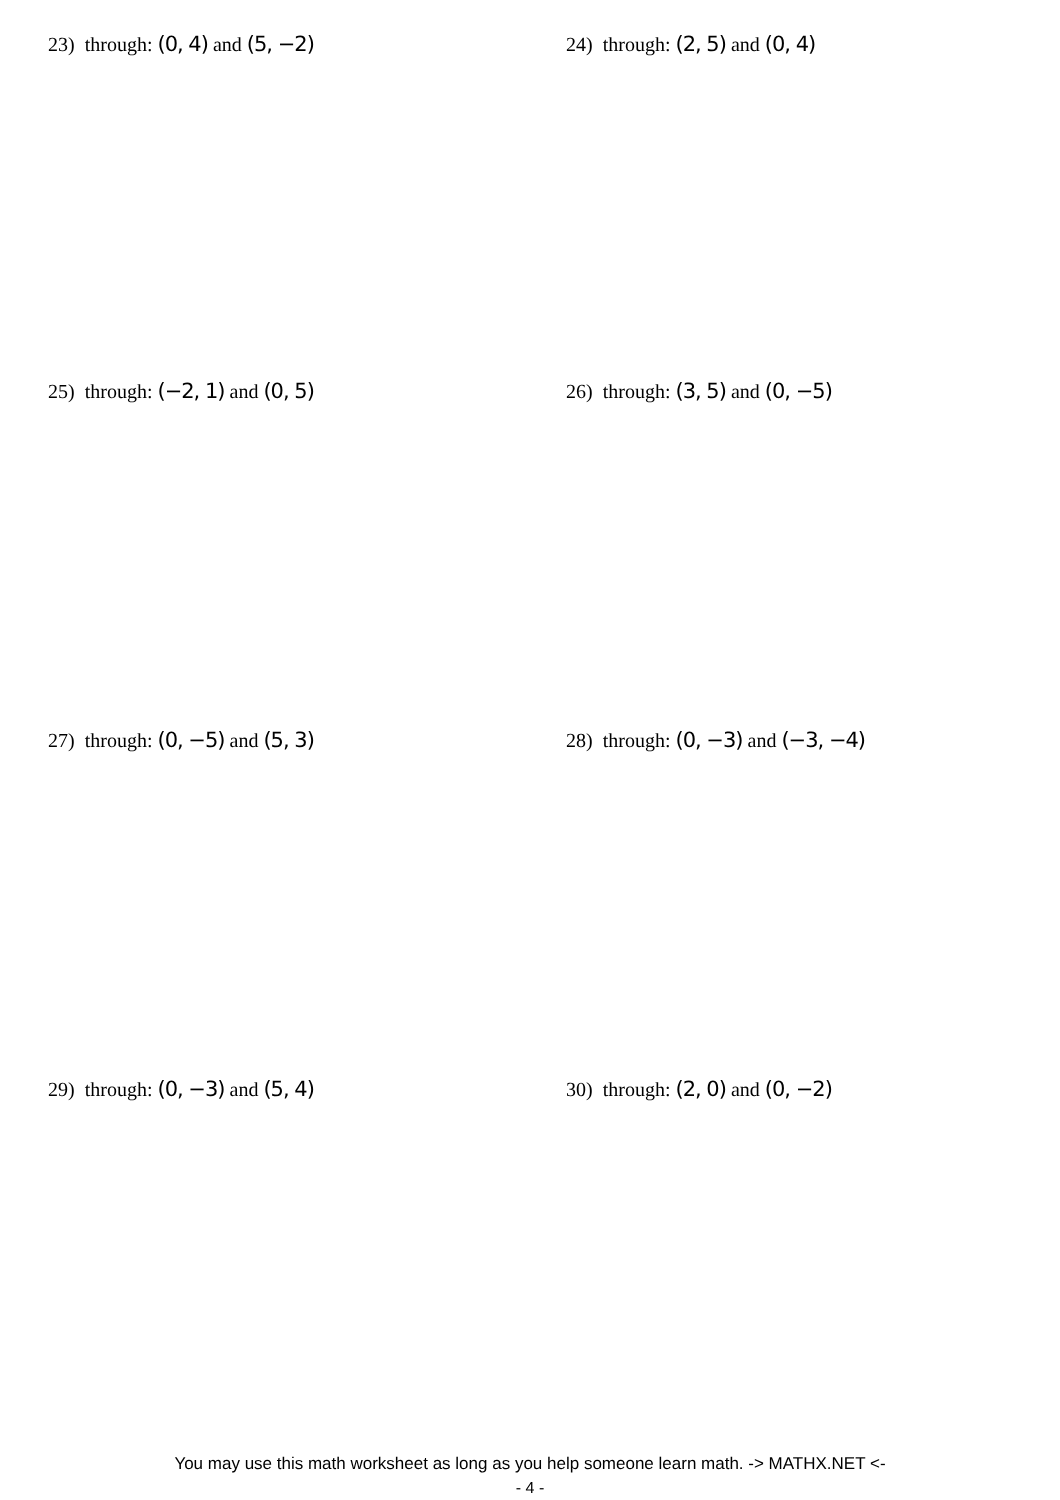23) through: (0, 4) and (5, −2) 24) through: (2, 5) and (0, 4)
25) through: (−2, 1) and (0, 5) 26) through: (3, 5) and (0, −5)
27) through: (0, −5) and (5, 3) 28) through: (0, −3) and (−3, −4)
29) through: (0, −3) and (5, 4) 30) through: (2, 0) and (0, −2)
You may use this math worksheet as long as you help someone learn math. -> MATHX.NET <-
- 4 -